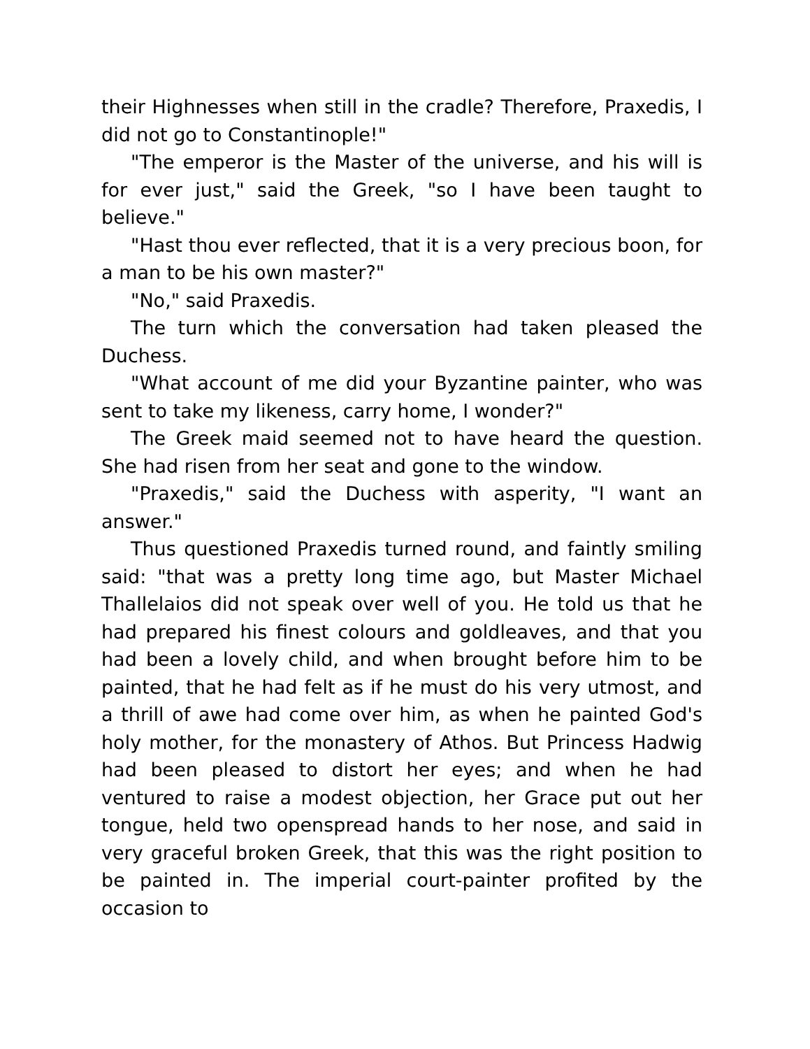their Highnesses when still in the cradle? Therefore, Praxedis, I did not go to Constantinople!"
"The emperor is the Master of the universe, and his will is for ever just," said the Greek, "so I have been taught to believe."
"Hast thou ever reflected, that it is a very precious boon, for a man to be his own master?"
"No," said Praxedis.
The turn which the conversation had taken pleased the Duchess.
"What account of me did your Byzantine painter, who was sent to take my likeness, carry home, I wonder?"
The Greek maid seemed not to have heard the question. She had risen from her seat and gone to the window.
"Praxedis," said the Duchess with asperity, "I want an answer."
Thus questioned Praxedis turned round, and faintly smiling said: "that was a pretty long time ago, but Master Michael Thallelaios did not speak over well of you. He told us that he had prepared his finest colours and goldleaves, and that you had been a lovely child, and when brought before him to be painted, that he had felt as if he must do his very utmost, and a thrill of awe had come over him, as when he painted God's holy mother, for the monastery of Athos. But Princess Hadwig had been pleased to distort her eyes; and when he had ventured to raise a modest objection, her Grace put out her tongue, held two openspread hands to her nose, and said in very graceful broken Greek, that this was the right position to be painted in. The imperial court-painter profited by the occasion to